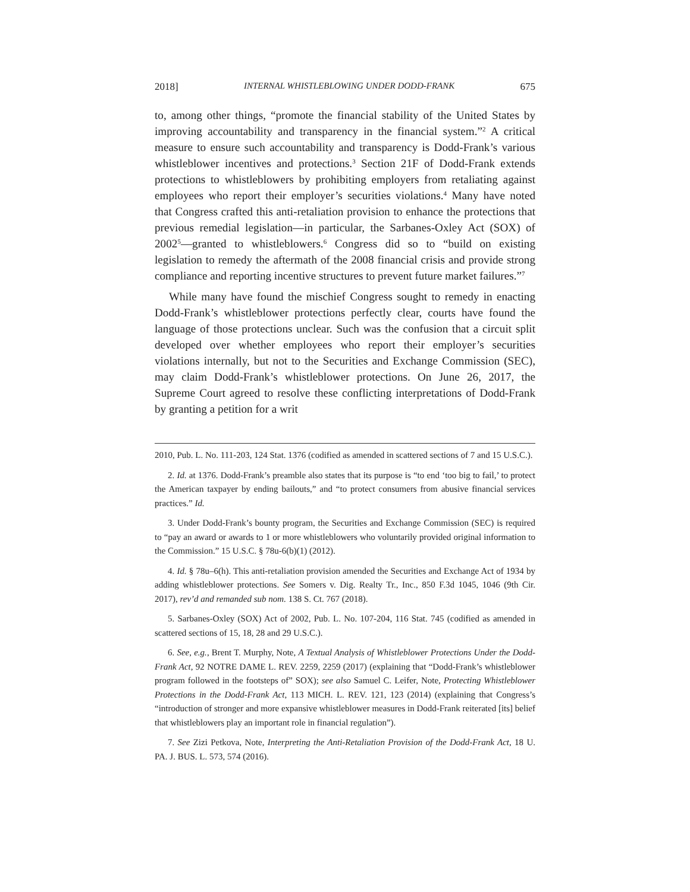2018] INTERNAL WHISTLEBLOWING UNDER DODD-FRANK 675
to, among other things, “promote the financial stability of the United States by improving accountability and transparency in the financial system.”<sup>2</sup> A critical measure to ensure such accountability and transparency is Dodd-Frank’s various whistleblower incentives and protections.<sup>3</sup> Section 21F of Dodd-Frank extends protections to whistleblowers by prohibiting employers from retaliating against employees who report their employer’s securities violations.<sup>4</sup> Many have noted that Congress crafted this anti-retaliation provision to enhance the protections that previous remedial legislation—in particular, the Sarbanes-Oxley Act (SOX) of 2002<sup>5</sup>—granted to whistleblowers.<sup>6</sup> Congress did so to “build on existing legislation to remedy the aftermath of the 2008 financial crisis and provide strong compliance and reporting incentive structures to prevent future market failures.”<sup>7</sup>
While many have found the mischief Congress sought to remedy in enacting Dodd-Frank’s whistleblower protections perfectly clear, courts have found the language of those protections unclear. Such was the confusion that a circuit split developed over whether employees who report their employer’s securities violations internally, but not to the Securities and Exchange Commission (SEC), may claim Dodd-Frank’s whistleblower protections. On June 26, 2017, the Supreme Court agreed to resolve these conflicting interpretations of Dodd-Frank by granting a petition for a writ
2010, Pub. L. No. 111-203, 124 Stat. 1376 (codified as amended in scattered sections of 7 and 15 U.S.C.).
2. Id. at 1376. Dodd-Frank’s preamble also states that its purpose is “to end ‘too big to fail,’ to protect the American taxpayer by ending bailouts,” and “to protect consumers from abusive financial services practices.” Id.
3. Under Dodd-Frank’s bounty program, the Securities and Exchange Commission (SEC) is required to “pay an award or awards to 1 or more whistleblowers who voluntarily provided original information to the Commission.” 15 U.S.C. § 78u-6(b)(1) (2012).
4. Id. § 78u–6(h). This anti-retaliation provision amended the Securities and Exchange Act of 1934 by adding whistleblower protections. See Somers v. Dig. Realty Tr., Inc., 850 F.3d 1045, 1046 (9th Cir. 2017), rev’d and remanded sub nom. 138 S. Ct. 767 (2018).
5. Sarbanes-Oxley (SOX) Act of 2002, Pub. L. No. 107-204, 116 Stat. 745 (codified as amended in scattered sections of 15, 18, 28 and 29 U.S.C.).
6. See, e.g., Brent T. Murphy, Note, A Textual Analysis of Whistleblower Protections Under the Dodd-Frank Act, 92 NOTRE DAME L. REV. 2259, 2259 (2017) (explaining that “Dodd-Frank’s whistleblower program followed in the footsteps of” SOX); see also Samuel C. Leifer, Note, Protecting Whistleblower Protections in the Dodd-Frank Act, 113 MICH. L. REV. 121, 123 (2014) (explaining that Congress’s “introduction of stronger and more expansive whistleblower measures in Dodd-Frank reiterated [its] belief that whistleblowers play an important role in financial regulation”).
7. See Zizi Petkova, Note, Interpreting the Anti-Retaliation Provision of the Dodd-Frank Act, 18 U. PA. J. BUS. L. 573, 574 (2016).